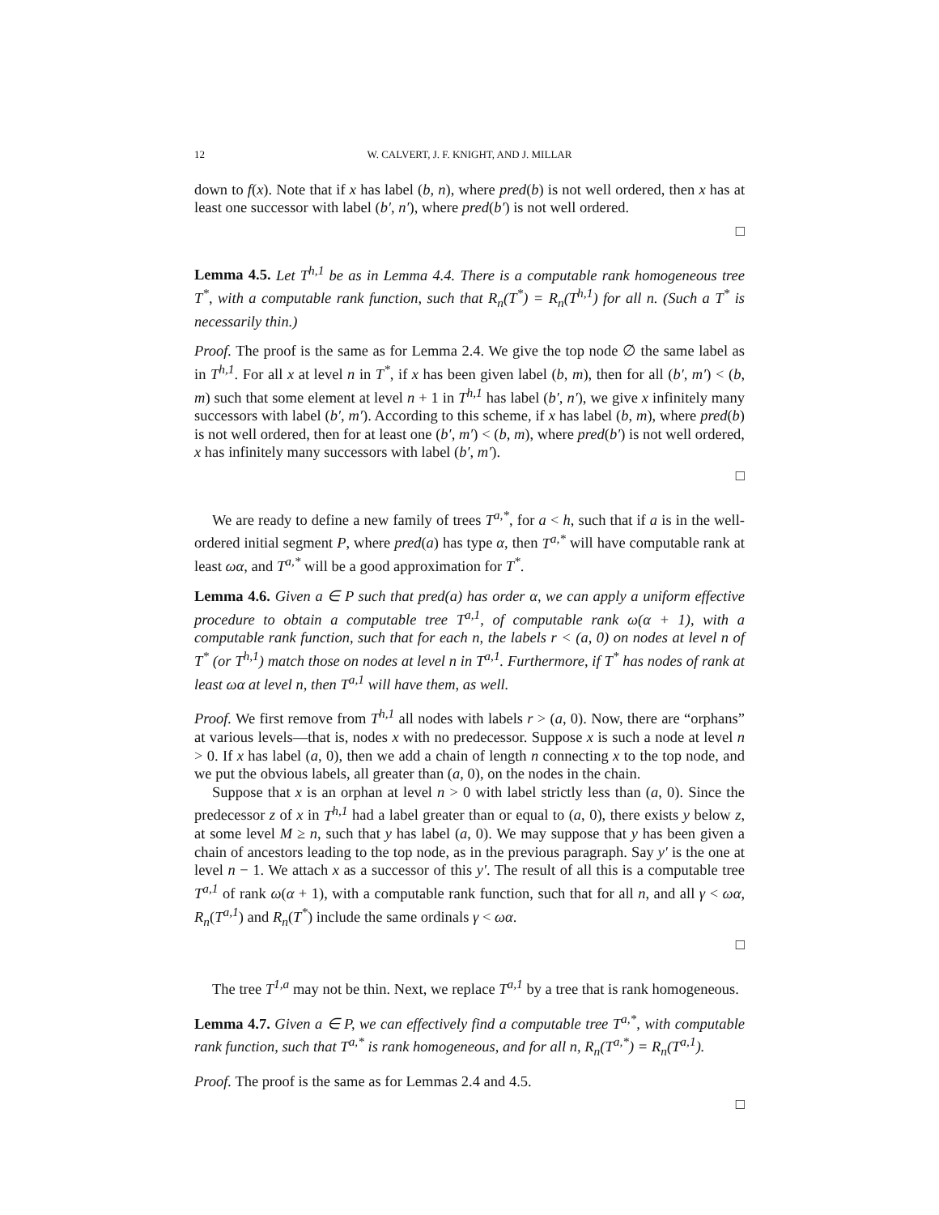12 W. CALVERT, J. F. KNIGHT, AND J. MILLAR
down to f(x). Note that if x has label (b, n), where pred(b) is not well ordered, then x has at least one successor with label (b′, n′), where pred(b′) is not well ordered.
□
Lemma 4.5. Let T<sup>h,1</sup> be as in Lemma 4.4. There is a computable rank homogeneous tree T<sup>*</sup>, with a computable rank function, such that R<sub>n</sub>(T<sup>*</sup>) = R<sub>n</sub>(T<sup>h,1</sup>) for all n. (Such a T<sup>*</sup> is necessarily thin.)
Proof. The proof is the same as for Lemma 2.4. We give the top node ∅ the same label as in T<sup>h,1</sup>. For all x at level n in T<sup>*</sup>, if x has been given label (b, m), then for all (b′, m′) < (b, m) such that some element at level n + 1 in T<sup>h,1</sup> has label (b′, n′), we give x infinitely many successors with label (b′, m′). According to this scheme, if x has label (b, m), where pred(b) is not well ordered, then for at least one (b′, m′) < (b, m), where pred(b′) is not well ordered, x has infinitely many successors with label (b′, m′).
□
We are ready to define a new family of trees T<sup>a,*</sup>, for a < h, such that if a is in the well-ordered initial segment P, where pred(a) has type α, then T<sup>a,*</sup> will have computable rank at least ωα, and T<sup>a,*</sup> will be a good approximation for T<sup>*</sup>.
Lemma 4.6. Given a ∈ P such that pred(a) has order α, we can apply a uniform effective procedure to obtain a computable tree T<sup>a,1</sup>, of computable rank ω(α + 1), with a computable rank function, such that for each n, the labels r < (a, 0) on nodes at level n of T<sup>*</sup> (or T<sup>h,1</sup>) match those on nodes at level n in T<sup>a,1</sup>. Furthermore, if T<sup>*</sup> has nodes of rank at least ωα at level n, then T<sup>a,1</sup> will have them, as well.
Proof. We first remove from T<sup>h,1</sup> all nodes with labels r > (a, 0). Now, there are “orphans” at various levels—that is, nodes x with no predecessor. Suppose x is such a node at level n > 0. If x has label (a, 0), then we add a chain of length n connecting x to the top node, and we put the obvious labels, all greater than (a, 0), on the nodes in the chain.
Suppose that x is an orphan at level n > 0 with label strictly less than (a, 0). Since the predecessor z of x in T<sup>h,1</sup> had a label greater than or equal to (a, 0), there exists y below z, at some level M ≥ n, such that y has label (a, 0). We may suppose that y has been given a chain of ancestors leading to the top node, as in the previous paragraph. Say y′ is the one at level n − 1. We attach x as a successor of this y′. The result of all this is a computable tree T<sup>a,1</sup> of rank ω(α + 1), with a computable rank function, such that for all n, and all γ < ωα, R<sub>n</sub>(T<sup>a,1</sup>) and R<sub>n</sub>(T<sup>*</sup>) include the same ordinals γ < ωα.
□
The tree T<sup>1,a</sup> may not be thin. Next, we replace T<sup>a,1</sup> by a tree that is rank homogeneous.
Lemma 4.7. Given a ∈ P, we can effectively find a computable tree T<sup>a,*</sup>, with computable rank function, such that T<sup>a,*</sup> is rank homogeneous, and for all n, R<sub>n</sub>(T<sup>a,*</sup>) = R<sub>n</sub>(T<sup>a,1</sup>).
Proof. The proof is the same as for Lemmas 2.4 and 4.5.
□